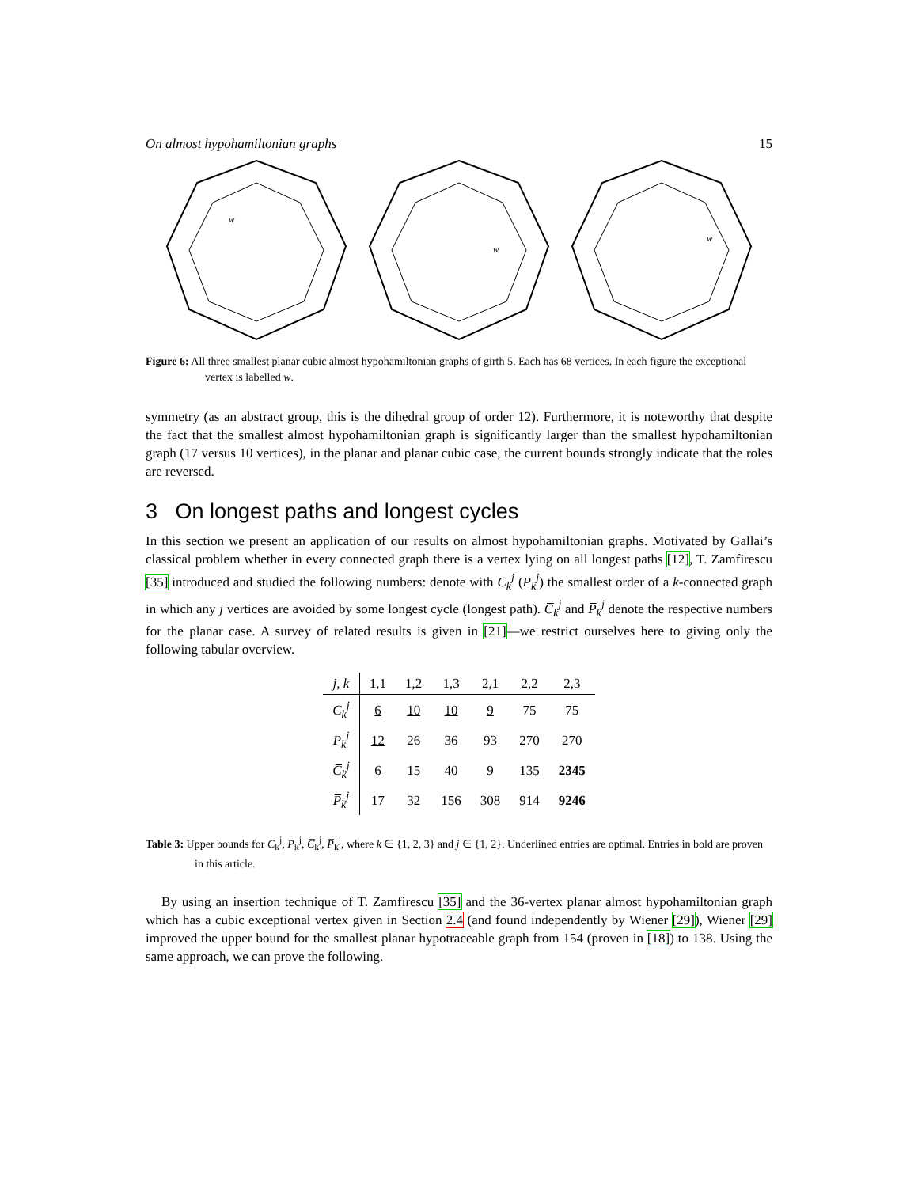On almost hypohamiltonian graphs 15
w
w
w
Figure 6: All three smallest planar cubic almost hypohamiltonian graphs of girth 5. Each has 68 vertices. In each figure the exceptional vertex is labelled w.
symmetry (as an abstract group, this is the dihedral group of order 12). Furthermore, it is noteworthy that despite the fact that the smallest almost hypohamiltonian graph is significantly larger than the smallest hypohamiltonian graph (17 versus 10 vertices), in the planar and planar cubic case, the current bounds strongly indicate that the roles are reversed.
3 On longest paths and longest cycles
In this section we present an application of our results on almost hypohamiltonian graphs. Motivated by Gallai’s classical problem whether in every connected graph there is a vertex lying on all longest paths [12], T. Zamfirescu [35] introduced and studied the following numbers: denote with C<sub>k</sub><sup>j</sup> (P<sub>k</sub><sup>j</sup>) the smallest order of a k-connected graph in which any j vertices are avoided by some longest cycle (longest path). C̅<sub>k</sub><sup>j</sup> and P̅<sub>k</sub><sup>j</sup> denote the respective numbers for the planar case. A survey of related results is given in [21]—we restrict ourselves here to giving only the following tabular overview.
| j, k | 1,1 | 1,2 | 1,3 | 2,1 | 2,2 | 2,3 |
| --- | --- | --- | --- | --- | --- | --- |
| C<sub>k</sub><sup>j</sup> | 6 | 10 | 10 | 9 | 75 | 75 |
| P<sub>k</sub><sup>j</sup> | 12 | 26 | 36 | 93 | 270 | 270 |
| C̅<sub>k</sub><sup>j</sup> | 6 | 15 | 40 | 9 | 135 | 2345 |
| P̅<sub>k</sub><sup>j</sup> | 17 | 32 | 156 | 308 | 914 | 9246 |
Table 3: Upper bounds for C<sub>k</sub><sup>j</sup>, P<sub>k</sub><sup>j</sup>, C̅<sub>k</sub><sup>j</sup>, P̅<sub>k</sub><sup>j</sup>, where k ∈ {1, 2, 3} and j ∈ {1, 2}. Underlined entries are optimal. Entries in bold are proven in this article.
By using an insertion technique of T. Zamfirescu [35] and the 36-vertex planar almost hypohamiltonian graph which has a cubic exceptional vertex given in Section 2.4 (and found independently by Wiener [29]), Wiener [29] improved the upper bound for the smallest planar hypotraceable graph from 154 (proven in [18]) to 138. Using the same approach, we can prove the following.